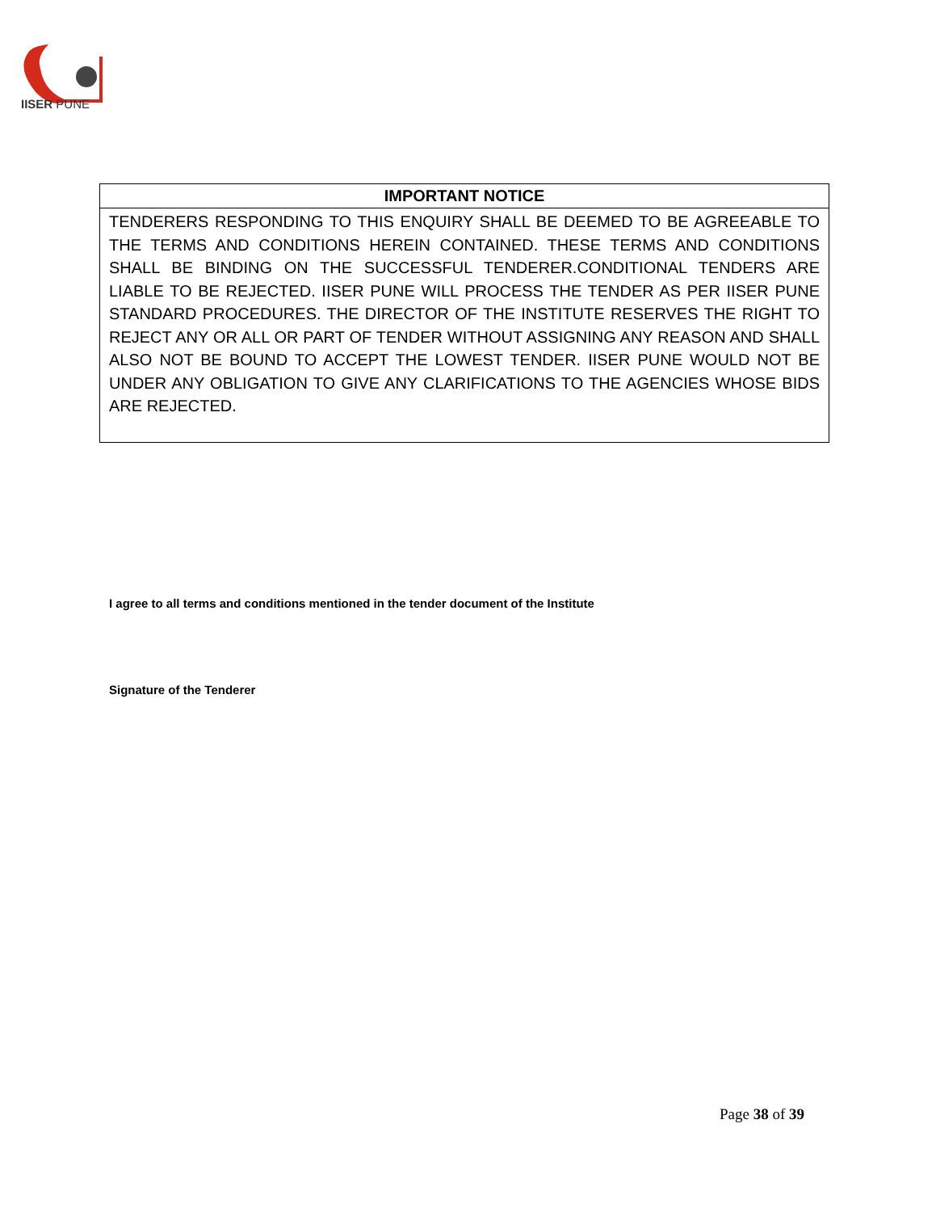IISER PUNE
| IMPORTANT NOTICE |
| --- |
| TENDERERS RESPONDING TO THIS ENQUIRY SHALL BE DEEMED TO BE AGREEABLE TO THE TERMS AND CONDITIONS HEREIN CONTAINED. THESE TERMS AND CONDITIONS SHALL BE BINDING ON THE SUCCESSFUL TENDERER.CONDITIONAL TENDERS ARE LIABLE TO BE REJECTED. IISER PUNE WILL PROCESS THE TENDER AS PER IISER PUNE STANDARD PROCEDURES. THE DIRECTOR OF THE INSTITUTE RESERVES THE RIGHT TO REJECT ANY OR ALL OR PART OF TENDER WITHOUT ASSIGNING ANY REASON AND SHALL ALSO NOT BE BOUND TO ACCEPT THE LOWEST TENDER. IISER PUNE WOULD NOT BE UNDER ANY OBLIGATION TO GIVE ANY CLARIFICATIONS TO THE AGENCIES WHOSE BIDS ARE REJECTED. |
I agree to all terms and conditions mentioned in the tender document of the Institute
Signature of the Tenderer
Page 38 of 39